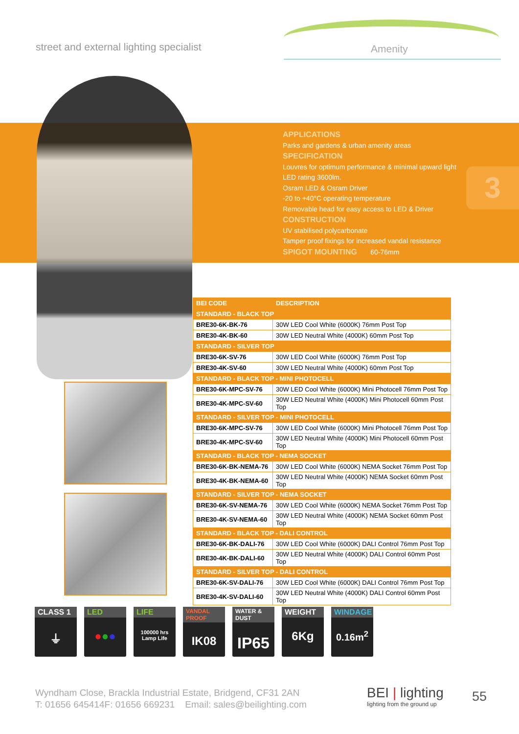street and external lighting specialist
Amenity
APPLICATIONS
Parks and gardens & urban amenity areas
SPECIFICATION
Louvres for optimum performance & minimal upward light
LED rating 3600lm.
Osram LED & Osram Driver
-20 to +40°C operating temperature
Removable head for easy access to LED & Driver
CONSTRUCTION
UV stabilised polycarbonate
Tamper proof fixings for increased vandal resistance
SPIGOT MOUNTING 60-76mm
3
| BEI CODE | DESCRIPTION |
| --- | --- |
| STANDARD - BLACK TOP | |
| BRE30-6K-BK-76 | 30W LED Cool White (6000K) 76mm Post Top |
| BRE30-4K-BK-60 | 30W LED Neutral White (4000K) 60mm Post Top |
| STANDARD - SILVER TOP | |
| BRE30-6K-SV-76 | 30W LED Cool White (6000K) 76mm Post Top |
| BRE30-4K-SV-60 | 30W LED Neutral White (4000K) 60mm Post Top |
| STANDARD - BLACK TOP - MINI PHOTOCELL | |
| BRE30-6K-MPC-SV-76 | 30W LED Cool White (6000K) Mini Photocell 76mm Post Top |
| BRE30-4K-MPC-SV-60 | 30W LED Neutral White (4000K) Mini Photocell 60mm Post Top |
| STANDARD - SILVER TOP - MINI PHOTOCELL | |
| BRE30-6K-MPC-SV-76 | 30W LED Cool White (6000K) Mini Photocell 76mm Post Top |
| BRE30-4K-MPC-SV-60 | 30W LED Neutral White (4000K) Mini Photocell 60mm Post Top |
| STANDARD - BLACK TOP - NEMA SOCKET | |
| BRE30-6K-BK-NEMA-76 | 30W LED Cool White (6000K) NEMA Socket 76mm Post Top |
| BRE30-4K-BK-NEMA-60 | 30W LED Neutral White (4000K) NEMA Socket 60mm Post Top |
| STANDARD - SILVER TOP - NEMA SOCKET | |
| BRE30-6K-SV-NEMA-76 | 30W LED Cool White (6000K) NEMA Socket 76mm Post Top |
| BRE30-4K-SV-NEMA-60 | 30W LED Neutral White (4000K) NEMA Socket 60mm Post Top |
| STANDARD - BLACK TOP - DALI CONTROL | |
| BRE30-6K-BK-DALI-76 | 30W LED Cool White (6000K) DALI Control 76mm Post Top |
| BRE30-4K-BK-DALI-60 | 30W LED Neutral White (4000K) DALI Control 60mm Post Top |
| STANDARD - SILVER TOP - DALI CONTROL | |
| BRE30-6K-SV-DALI-76 | 30W LED Cool White (6000K) DALI Control 76mm Post Top |
| BRE30-4K-SV-DALI-60 | 30W LED Neutral White (4000K) DALI Control 60mm Post Top |
CLASS 1
⏚
LED
●●●
LIFE
100000 hrs
Lamp Life
VANDAL PROOF
IK08
WATER & DUST
IP65
WEIGHT
6Kg
WINDAGE
0.16m<sup>2</sup>
Wyndham Close, Brackla Industrial Estate, Bridgend, CF31 2AN
T: 01656 645414F: 01656 669231 Email: sales@beilighting.com
BEI | lighting
lighting from the ground up
55